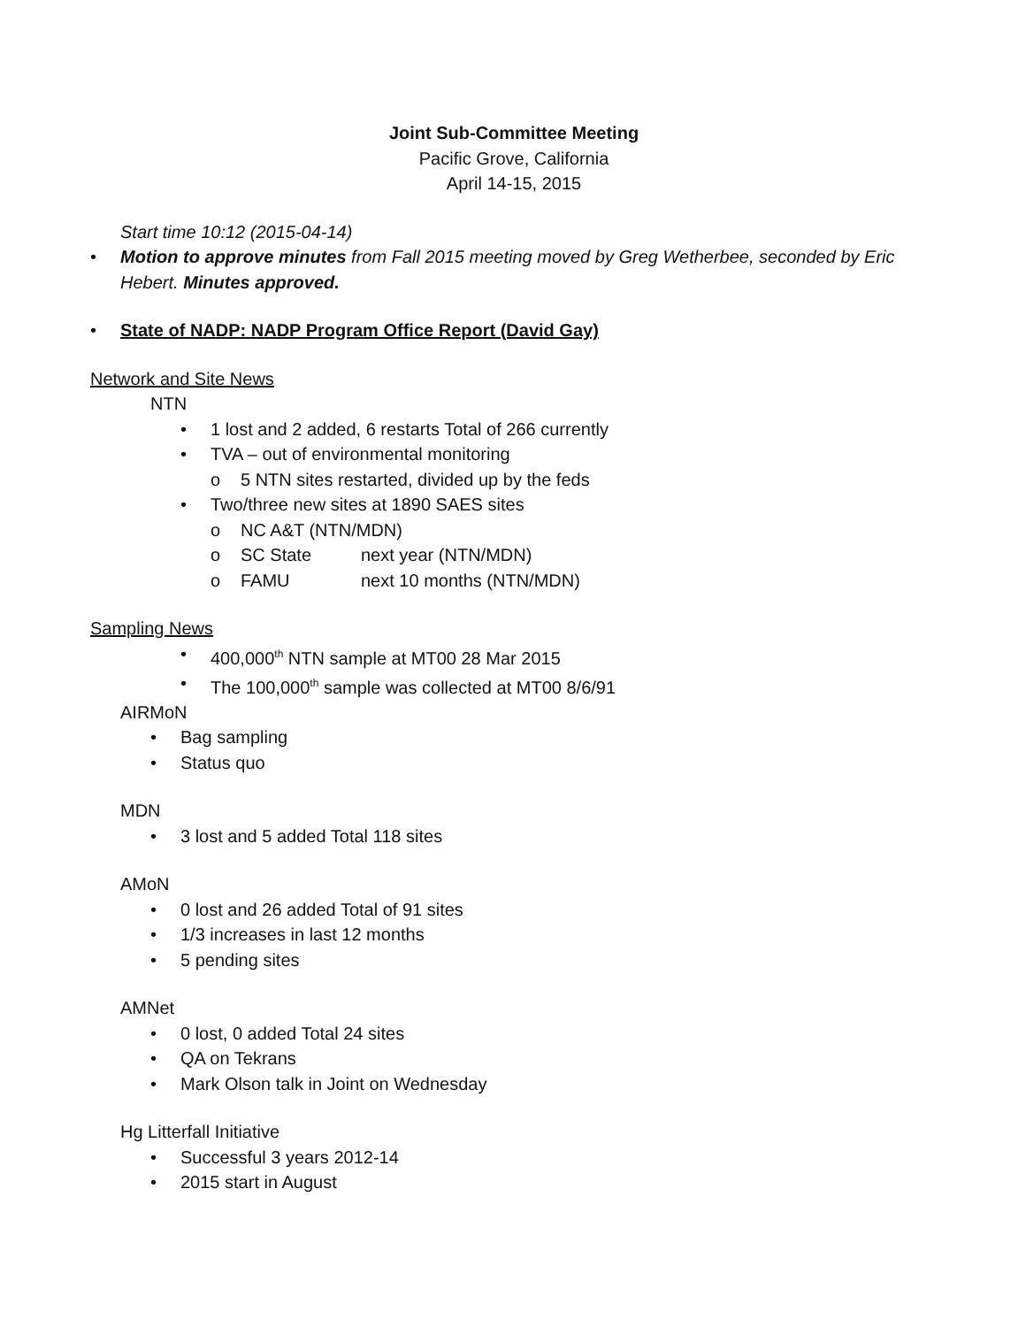Joint Sub-Committee Meeting
Pacific Grove, California
April 14-15, 2015
Start time 10:12 (2015-04-14)
• Motion to approve minutes from Fall 2015 meeting moved by Greg Wetherbee, seconded by Eric Hebert. Minutes approved.
• State of NADP: NADP Program Office Report (David Gay)
Network and Site News
NTN
• 1 lost and 2 added, 6 restarts Total of 266 currently
• TVA – out of environmental monitoring
o 5 NTN sites restarted, divided up by the feds
• Two/three new sites at 1890 SAES sites
o NC A&T (NTN/MDN)
o SC State next year (NTN/MDN)
o FAMU next 10 months (NTN/MDN)
Sampling News
• 400,000<sup>th</sup> NTN sample at MT00 28 Mar 2015
• The 100,000<sup>th</sup> sample was collected at MT00 8/6/91
AIRMoN
• Bag sampling
• Status quo
MDN
• 3 lost and 5 added Total 118 sites
AMoN
• 0 lost and 26 added Total of 91 sites
• 1/3 increases in last 12 months
• 5 pending sites
AMNet
• 0 lost, 0 added Total 24 sites
• QA on Tekrans
• Mark Olson talk in Joint on Wednesday
Hg Litterfall Initiative
• Successful 3 years 2012-14
• 2015 start in August